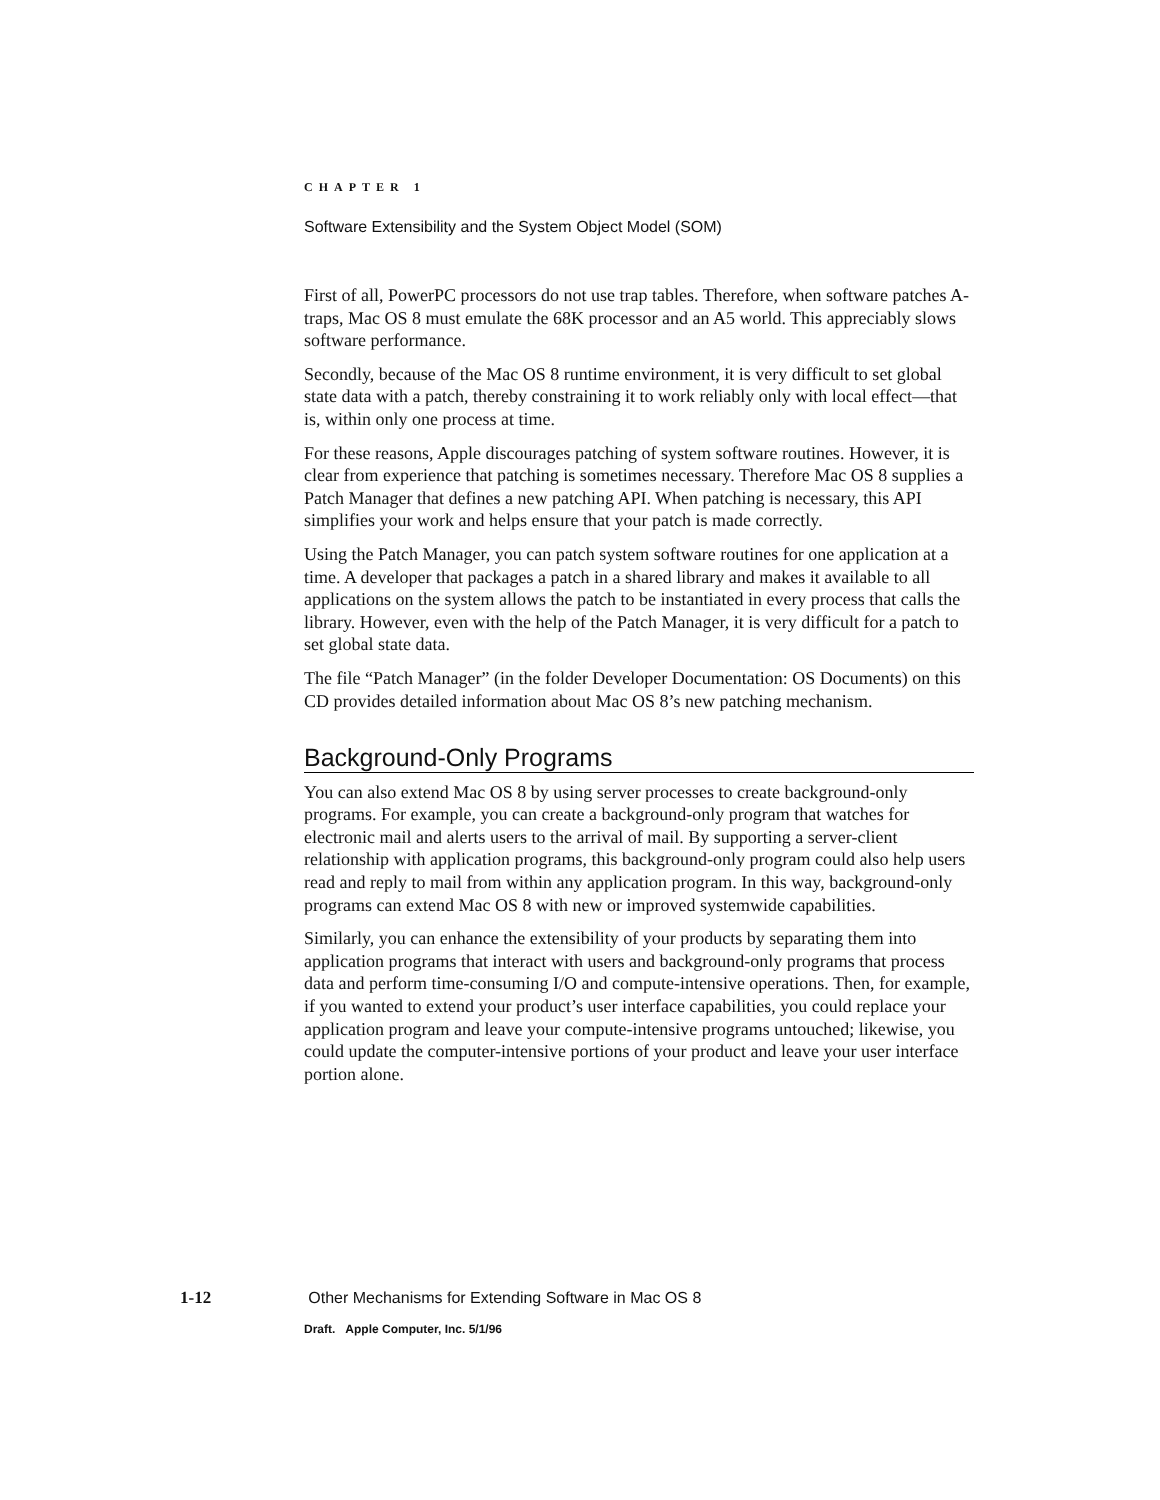CHAPTER 1
Software Extensibility and the System Object Model (SOM)
First of all, PowerPC processors do not use trap tables. Therefore, when software patches A-traps, Mac OS 8 must emulate the 68K processor and an A5 world. This appreciably slows software performance.
Secondly, because of the Mac OS 8 runtime environment, it is very difficult to set global state data with a patch, thereby constraining it to work reliably only with local effect—that is, within only one process at time.
For these reasons, Apple discourages patching of system software routines. However, it is clear from experience that patching is sometimes necessary. Therefore Mac OS 8 supplies a Patch Manager that defines a new patching API. When patching is necessary, this API simplifies your work and helps ensure that your patch is made correctly.
Using the Patch Manager, you can patch system software routines for one application at a time. A developer that packages a patch in a shared library and makes it available to all applications on the system allows the patch to be instantiated in every process that calls the library. However, even with the help of the Patch Manager, it is very difficult for a patch to set global state data.
The file “Patch Manager” (in the folder Developer Documentation: OS Documents) on this CD provides detailed information about Mac OS 8’s new patching mechanism.
Background-Only Programs
You can also extend Mac OS 8 by using server processes to create background-only programs. For example, you can create a background-only program that watches for electronic mail and alerts users to the arrival of mail. By supporting a server-client relationship with application programs, this background-only program could also help users read and reply to mail from within any application program. In this way, background-only programs can extend Mac OS 8 with new or improved systemwide capabilities.
Similarly, you can enhance the extensibility of your products by separating them into application programs that interact with users and background-only programs that process data and perform time-consuming I/O and compute-intensive operations. Then, for example, if you wanted to extend your product’s user interface capabilities, you could replace your application program and leave your compute-intensive programs untouched; likewise, you could update the computer-intensive portions of your product and leave your user interface portion alone.
1-12 Other Mechanisms for Extending Software in Mac OS 8
Draft. Apple Computer, Inc. 5/1/96